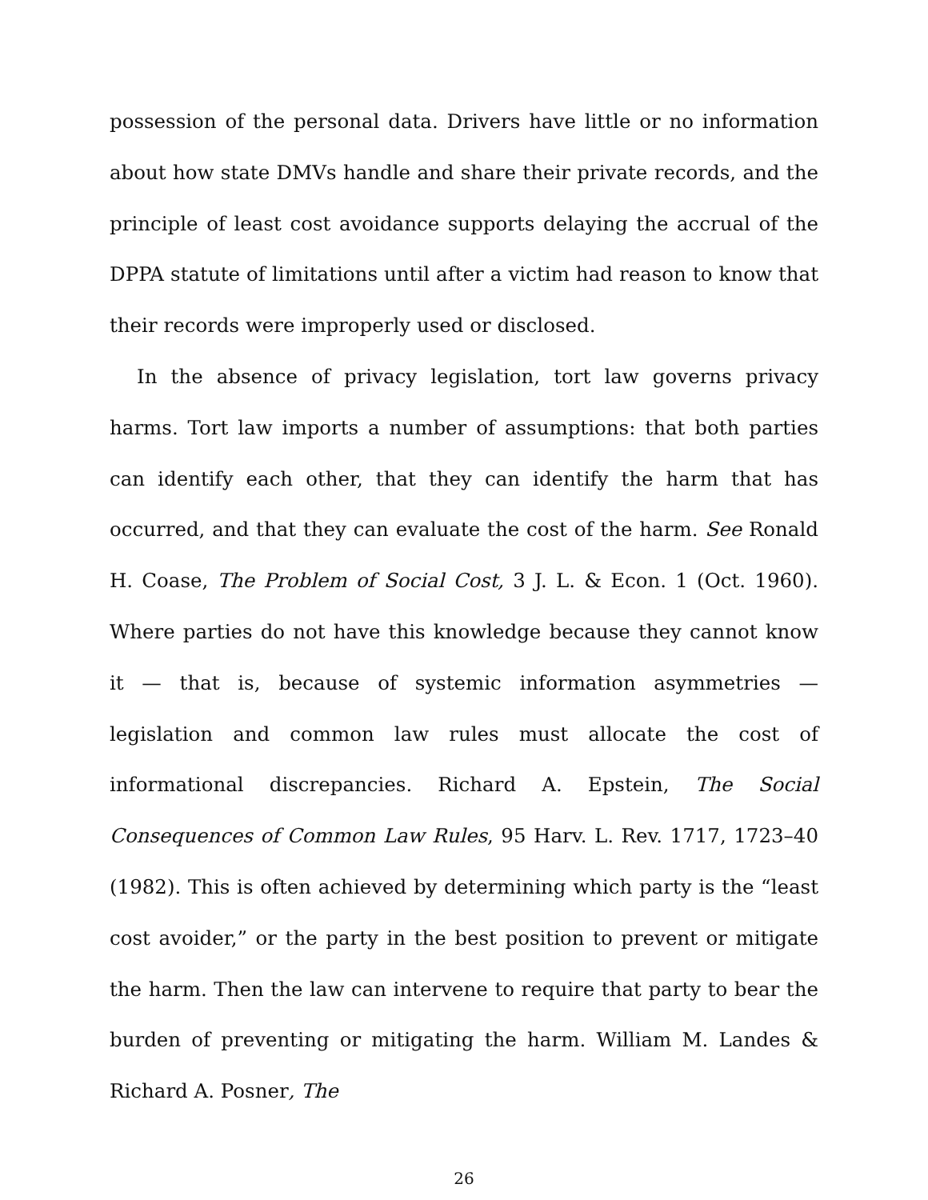possession of the personal data. Drivers have little or no information about how state DMVs handle and share their private records, and the principle of least cost avoidance supports delaying the accrual of the DPPA statute of limitations until after a victim had reason to know that their records were improperly used or disclosed.
In the absence of privacy legislation, tort law governs privacy harms. Tort law imports a number of assumptions: that both parties can identify each other, that they can identify the harm that has occurred, and that they can evaluate the cost of the harm. See Ronald H. Coase, The Problem of Social Cost, 3 J. L. & Econ. 1 (Oct. 1960). Where parties do not have this knowledge because they cannot know it — that is, because of systemic information asymmetries — legislation and common law rules must allocate the cost of informational discrepancies. Richard A. Epstein, The Social Consequences of Common Law Rules, 95 Harv. L. Rev. 1717, 1723–40 (1982). This is often achieved by determining which party is the “least cost avoider,” or the party in the best position to prevent or mitigate the harm. Then the law can intervene to require that party to bear the burden of preventing or mitigating the harm. William M. Landes & Richard A. Posner, The
26